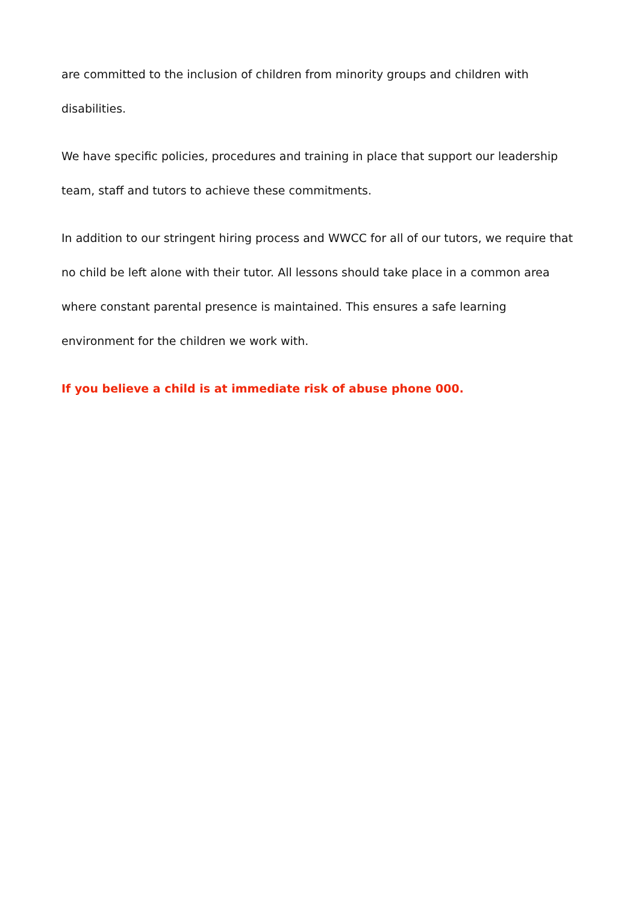are committed to the inclusion of children from minority groups and children with disabilities.
We have specific policies, procedures and training in place that support our leadership team, staff and tutors to achieve these commitments.
In addition to our stringent hiring process and WWCC for all of our tutors, we require that no child be left alone with their tutor. All lessons should take place in a common area where constant parental presence is maintained. This ensures a safe learning environment for the children we work with.
If you believe a child is at immediate risk of abuse phone 000.